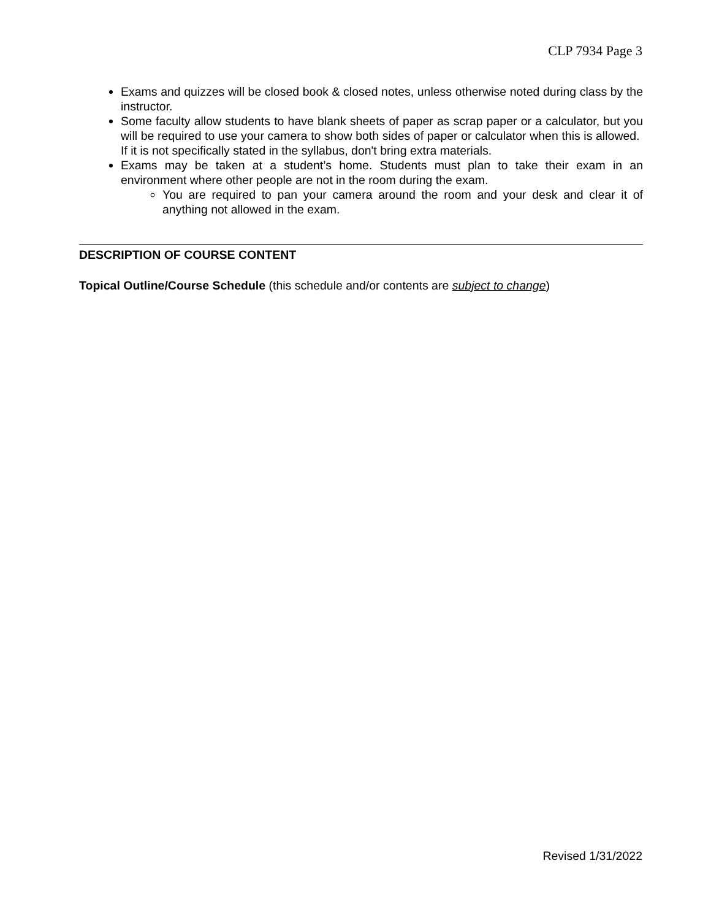CLP 7934 Page 3
Exams and quizzes will be closed book & closed notes, unless otherwise noted during class by the instructor.
Some faculty allow students to have blank sheets of paper as scrap paper or a calculator, but you will be required to use your camera to show both sides of paper or calculator when this is allowed. If it is not specifically stated in the syllabus, don't bring extra materials.
Exams may be taken at a student’s home. Students must plan to take their exam in an environment where other people are not in the room during the exam.
You are required to pan your camera around the room and your desk and clear it of anything not allowed in the exam.
DESCRIPTION OF COURSE CONTENT
Topical Outline/Course Schedule (this schedule and/or contents are subject to change)
Revised 1/31/2022